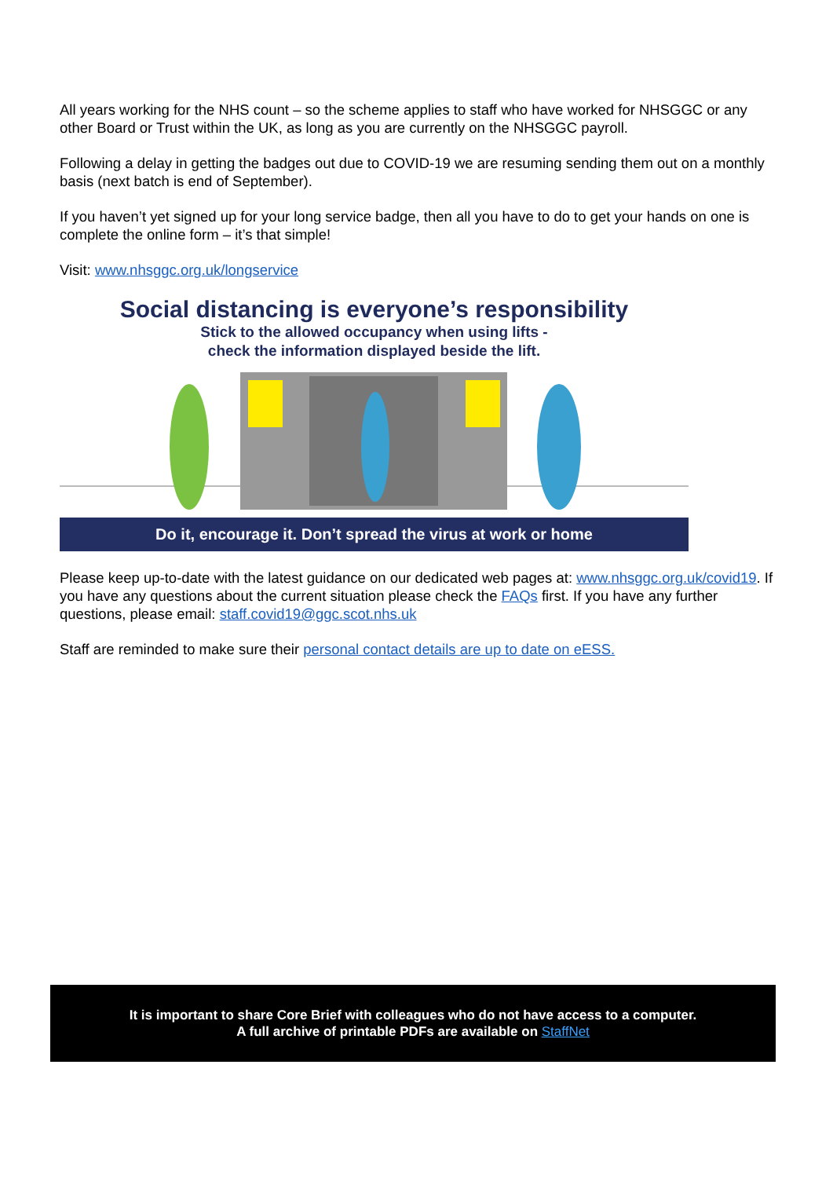All years working for the NHS count – so the scheme applies to staff who have worked for NHSGGC or any other Board or Trust within the UK, as long as you are currently on the NHSGGC payroll.
Following a delay in getting the badges out due to COVID-19 we are resuming sending them out on a monthly basis (next batch is end of September).
If you haven’t yet signed up for your long service badge, then all you have to do to get your hands on one is complete the online form – it’s that simple!
Visit: www.nhsggc.org.uk/longservice
Social distancing is everyone’s responsibility
Stick to the allowed occupancy when using lifts -
check the information displayed beside the lift.
Do it, encourage it. Don’t spread the virus at work or home
Please keep up-to-date with the latest guidance on our dedicated web pages at: www.nhsggc.org.uk/covid19. If you have any questions about the current situation please check the FAQs first. If you have any further questions, please email: staff.covid19@ggc.scot.nhs.uk
Staff are reminded to make sure their personal contact details are up to date on eESS.
It is important to share Core Brief with colleagues who do not have access to a computer.
A full archive of printable PDFs are available on StaffNet